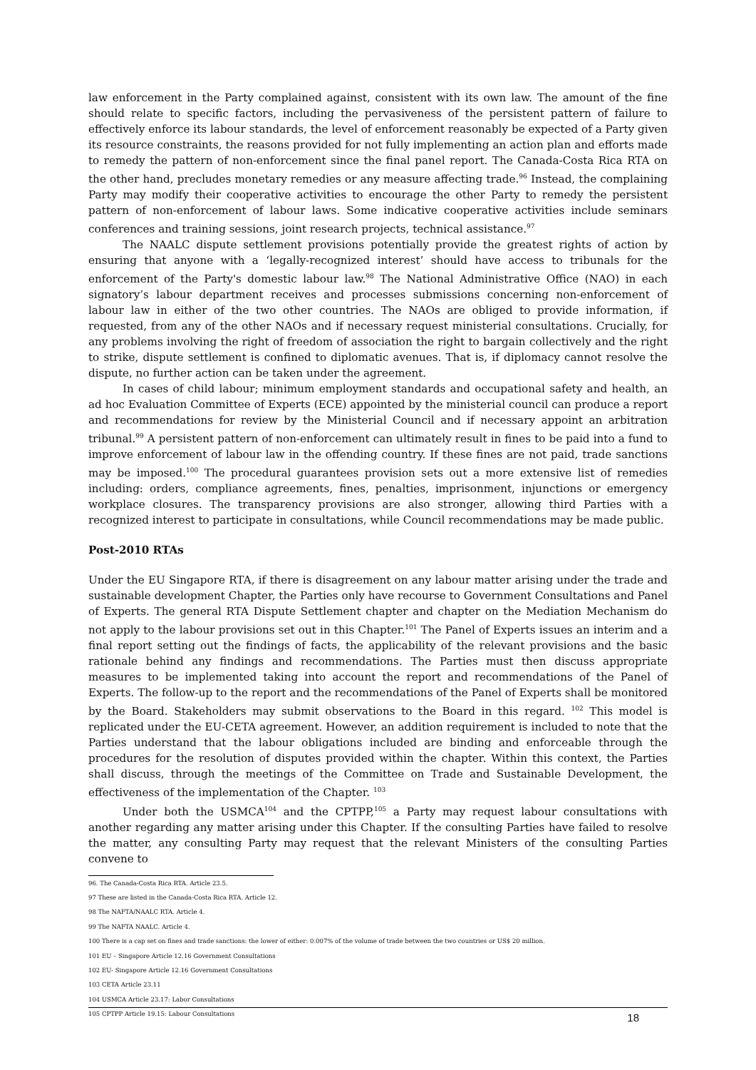law enforcement in the Party complained against, consistent with its own law. The amount of the fine should relate to specific factors, including the pervasiveness of the persistent pattern of failure to effectively enforce its labour standards, the level of enforcement reasonably be expected of a Party given its resource constraints, the reasons provided for not fully implementing an action plan and efforts made to remedy the pattern of non-enforcement since the final panel report. The Canada-Costa Rica RTA on the other hand, precludes monetary remedies or any measure affecting trade.<sup>96</sup> Instead, the complaining Party may modify their cooperative activities to encourage the other Party to remedy the persistent pattern of non-enforcement of labour laws. Some indicative cooperative activities include seminars conferences and training sessions, joint research projects, technical assistance.<sup>97</sup>
The NAALC dispute settlement provisions potentially provide the greatest rights of action by ensuring that anyone with a ‘legally-recognized interest’ should have access to tribunals for the enforcement of the Party's domestic labour law.<sup>98</sup> The National Administrative Office (NAO) in each signatory’s labour department receives and processes submissions concerning non-enforcement of labour law in either of the two other countries. The NAOs are obliged to provide information, if requested, from any of the other NAOs and if necessary request ministerial consultations. Crucially, for any problems involving the right of freedom of association the right to bargain collectively and the right to strike, dispute settlement is confined to diplomatic avenues. That is, if diplomacy cannot resolve the dispute, no further action can be taken under the agreement.
In cases of child labour; minimum employment standards and occupational safety and health, an ad hoc Evaluation Committee of Experts (ECE) appointed by the ministerial council can produce a report and recommendations for review by the Ministerial Council and if necessary appoint an arbitration tribunal.<sup>99</sup> A persistent pattern of non-enforcement can ultimately result in fines to be paid into a fund to improve enforcement of labour law in the offending country. If these fines are not paid, trade sanctions may be imposed.<sup>100</sup> The procedural guarantees provision sets out a more extensive list of remedies including: orders, compliance agreements, fines, penalties, imprisonment, injunctions or emergency workplace closures. The transparency provisions are also stronger, allowing third Parties with a recognized interest to participate in consultations, while Council recommendations may be made public.
Post-2010 RTAs
Under the EU Singapore RTA, if there is disagreement on any labour matter arising under the trade and sustainable development Chapter, the Parties only have recourse to Government Consultations and Panel of Experts. The general RTA Dispute Settlement chapter and chapter on the Mediation Mechanism do not apply to the labour provisions set out in this Chapter.<sup>101</sup> The Panel of Experts issues an interim and a final report setting out the findings of facts, the applicability of the relevant provisions and the basic rationale behind any findings and recommendations. The Parties must then discuss appropriate measures to be implemented taking into account the report and recommendations of the Panel of Experts. The follow-up to the report and the recommendations of the Panel of Experts shall be monitored by the Board. Stakeholders may submit observations to the Board in this regard. <sup>102</sup> This model is replicated under the EU-CETA agreement. However, an addition requirement is included to note that the Parties understand that the labour obligations included are binding and enforceable through the procedures for the resolution of disputes provided within the chapter. Within this context, the Parties shall discuss, through the meetings of the Committee on Trade and Sustainable Development, the effectiveness of the implementation of the Chapter. <sup>103</sup>
Under both the USMCA<sup>104</sup> and the CPTPP,<sup>105</sup> a Party may request labour consultations with another regarding any matter arising under this Chapter. If the consulting Parties have failed to resolve the matter, any consulting Party may request that the relevant Ministers of the consulting Parties convene to
96. The Canada-Costa Rica RTA. Article 23.5.
97 These are listed in the Canada-Costa Rica RTA. Article 12.
98 The NAFTA/NAALC RTA. Article 4.
99 The NAFTA NAALC. Article 4.
100 There is a cap set on fines and trade sanctions: the lower of either: 0.007% of the volume of trade between the two countries or US$ 20 million.
101 EU – Singapore Article 12.16 Government Consultations
102 EU- Singapore Article 12.16 Government Consultations
103 CETA Article 23.11
104 USMCA Article 23.17: Labor Consultations
105 CPTPP Article 19.15: Labour Consultations
18